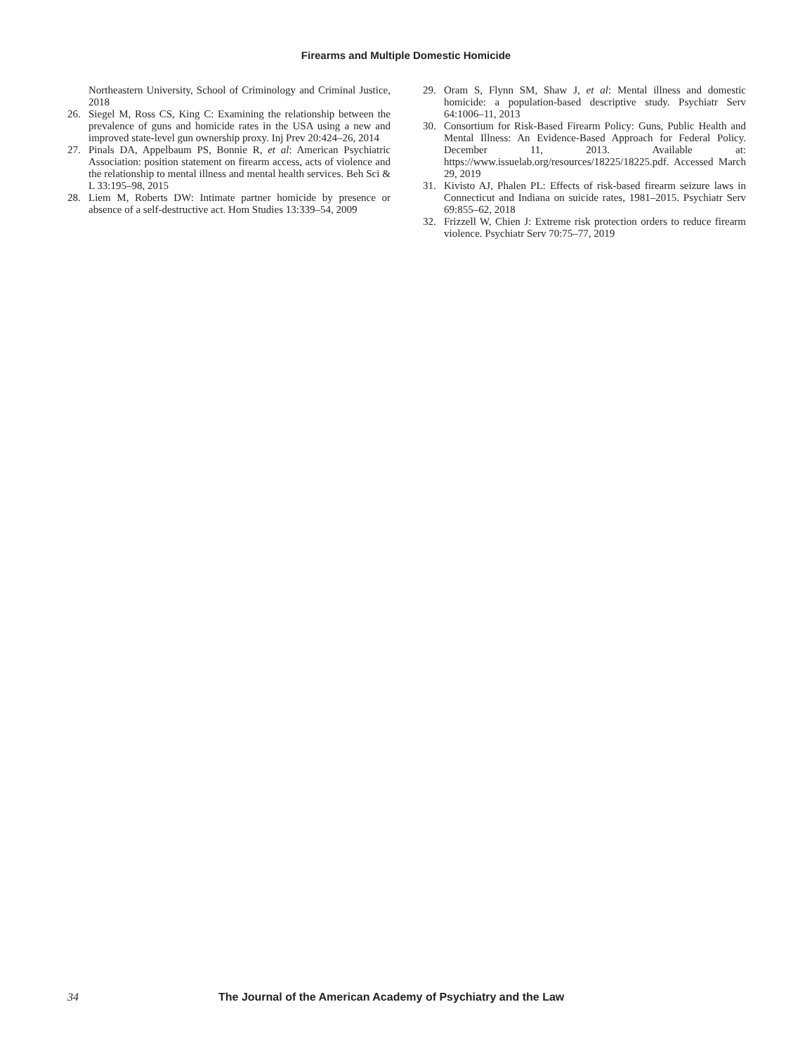Firearms and Multiple Domestic Homicide
Northeastern University, School of Criminology and Criminal Justice, 2018
26. Siegel M, Ross CS, King C: Examining the relationship between the prevalence of guns and homicide rates in the USA using a new and improved state-level gun ownership proxy. Inj Prev 20:424–26, 2014
27. Pinals DA, Appelbaum PS, Bonnie R, et al: American Psychiatric Association: position statement on firearm access, acts of violence and the relationship to mental illness and mental health services. Beh Sci & L 33:195–98, 2015
28. Liem M, Roberts DW: Intimate partner homicide by presence or absence of a self-destructive act. Hom Studies 13:339–54, 2009
29. Oram S, Flynn SM, Shaw J, et al: Mental illness and domestic homicide: a population-based descriptive study. Psychiatr Serv 64:1006–11, 2013
30. Consortium for Risk-Based Firearm Policy: Guns, Public Health and Mental Illness: An Evidence-Based Approach for Federal Policy. December 11, 2013. Available at: https://www.issuelab.org/resources/18225/18225.pdf. Accessed March 29, 2019
31. Kivisto AJ, Phalen PL: Effects of risk-based firearm seizure laws in Connecticut and Indiana on suicide rates, 1981–2015. Psychiatr Serv 69:855–62, 2018
32. Frizzell W, Chien J: Extreme risk protection orders to reduce firearm violence. Psychiatr Serv 70:75–77, 2019
34 The Journal of the American Academy of Psychiatry and the Law